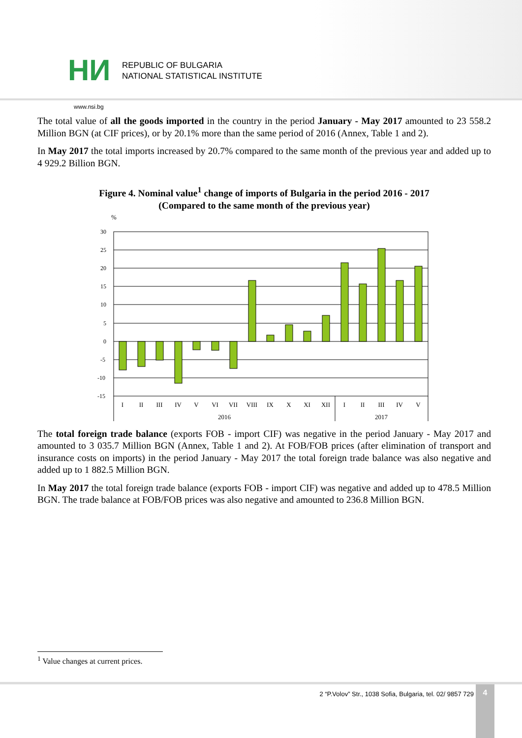HИ
REPUBLIC OF BULGARIA
NATIONAL STATISTICAL INSTITUTE
www.nsi.bg
The total value of all the goods imported in the country in the period January - May 2017 amounted to 23 558.2 Million BGN (at CIF prices), or by 20.1% more than the same period of 2016 (Annex, Table 1 and 2).
In May 2017 the total imports increased by 20.7% compared to the same month of the previous year and added up to 4 929.2 Billion BGN.
Figure 4. Nominal value<sup>1</sup> change of imports of Bulgaria in the period 2016 - 2017
(Compared to the same month of the previous year)
%
30
25
20
15
10
5
0
-5
-10
-15
I
II
III
IV
V
VI
VII
VIII
IX
X
XI
XII
I
II
III
IV
V
2016
2017
The total foreign trade balance (exports FOB - import CIF) was negative in the period January - May 2017 and amounted to 3 035.7 Million BGN (Annex, Table 1 and 2). At FOB/FOB prices (after elimination of transport and insurance costs on imports) in the period January - May 2017 the total foreign trade balance was also negative and added up to 1 882.5 Million BGN.
In May 2017 the total foreign trade balance (exports FOB - import CIF) was negative and added up to 478.5 Million BGN. The trade balance at FOB/FOB prices was also negative and amounted to 236.8 Million BGN.
<sup>1</sup> Value changes at current prices.
2 “P.Volov” Str., 1038 Sofia, Bulgaria, tel. 02/ 9857 729
4